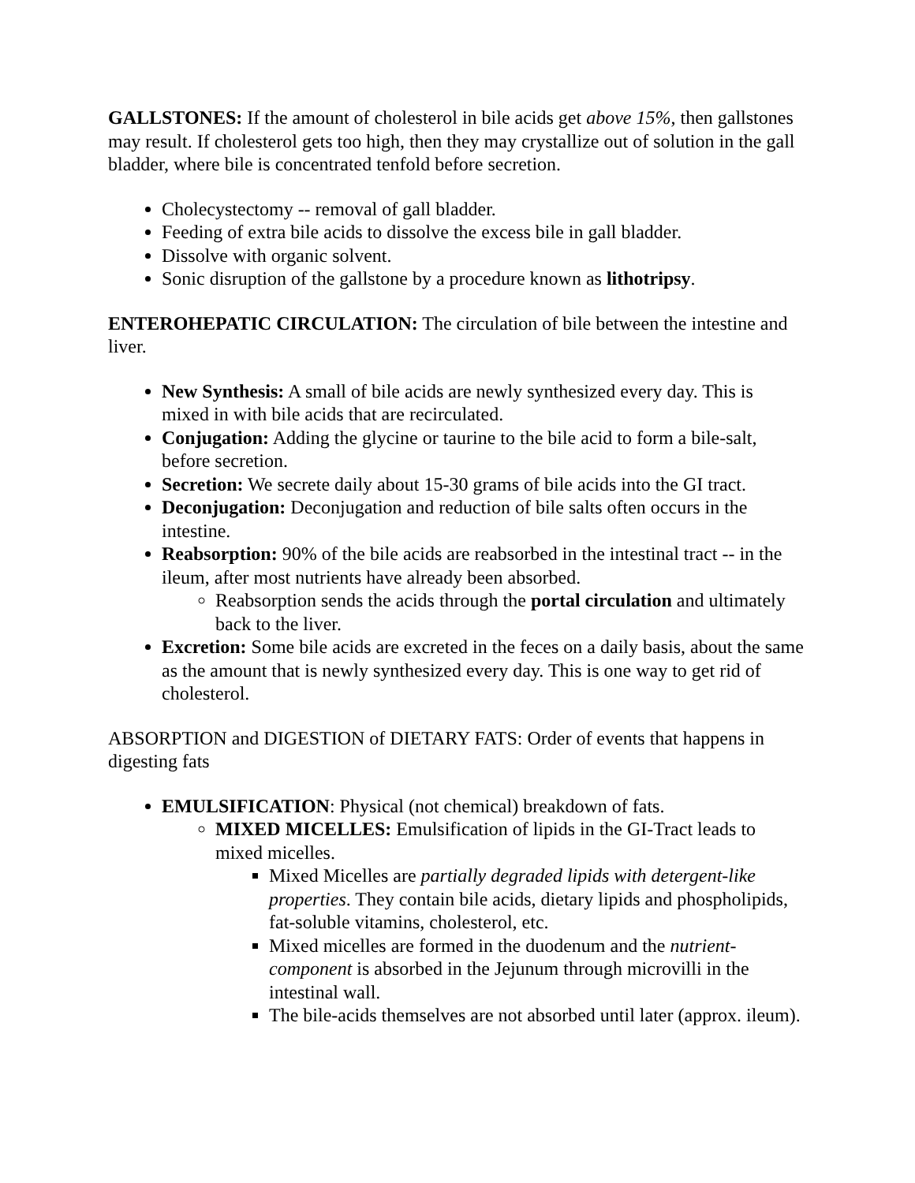GALLSTONES: If the amount of cholesterol in bile acids get above 15%, then gallstones may result. If cholesterol gets too high, then they may crystallize out of solution in the gall bladder, where bile is concentrated tenfold before secretion.
Cholecystectomy -- removal of gall bladder.
Feeding of extra bile acids to dissolve the excess bile in gall bladder.
Dissolve with organic solvent.
Sonic disruption of the gallstone by a procedure known as lithotripsy.
ENTEROHEPATIC CIRCULATION: The circulation of bile between the intestine and liver.
New Synthesis: A small of bile acids are newly synthesized every day. This is mixed in with bile acids that are recirculated.
Conjugation: Adding the glycine or taurine to the bile acid to form a bile-salt, before secretion.
Secretion: We secrete daily about 15-30 grams of bile acids into the GI tract.
Deconjugation: Deconjugation and reduction of bile salts often occurs in the intestine.
Reabsorption: 90% of the bile acids are reabsorbed in the intestinal tract -- in the ileum, after most nutrients have already been absorbed.
Reabsorption sends the acids through the portal circulation and ultimately back to the liver.
Excretion: Some bile acids are excreted in the feces on a daily basis, about the same as the amount that is newly synthesized every day. This is one way to get rid of cholesterol.
ABSORPTION and DIGESTION of DIETARY FATS: Order of events that happens in digesting fats
EMULSIFICATION: Physical (not chemical) breakdown of fats.
MIXED MICELLES: Emulsification of lipids in the GI-Tract leads to mixed micelles.
Mixed Micelles are partially degraded lipids with detergent-like properties. They contain bile acids, dietary lipids and phospholipids, fat-soluble vitamins, cholesterol, etc.
Mixed micelles are formed in the duodenum and the nutrient-component is absorbed in the Jejunum through microvilli in the intestinal wall.
The bile-acids themselves are not absorbed until later (approx. ileum).